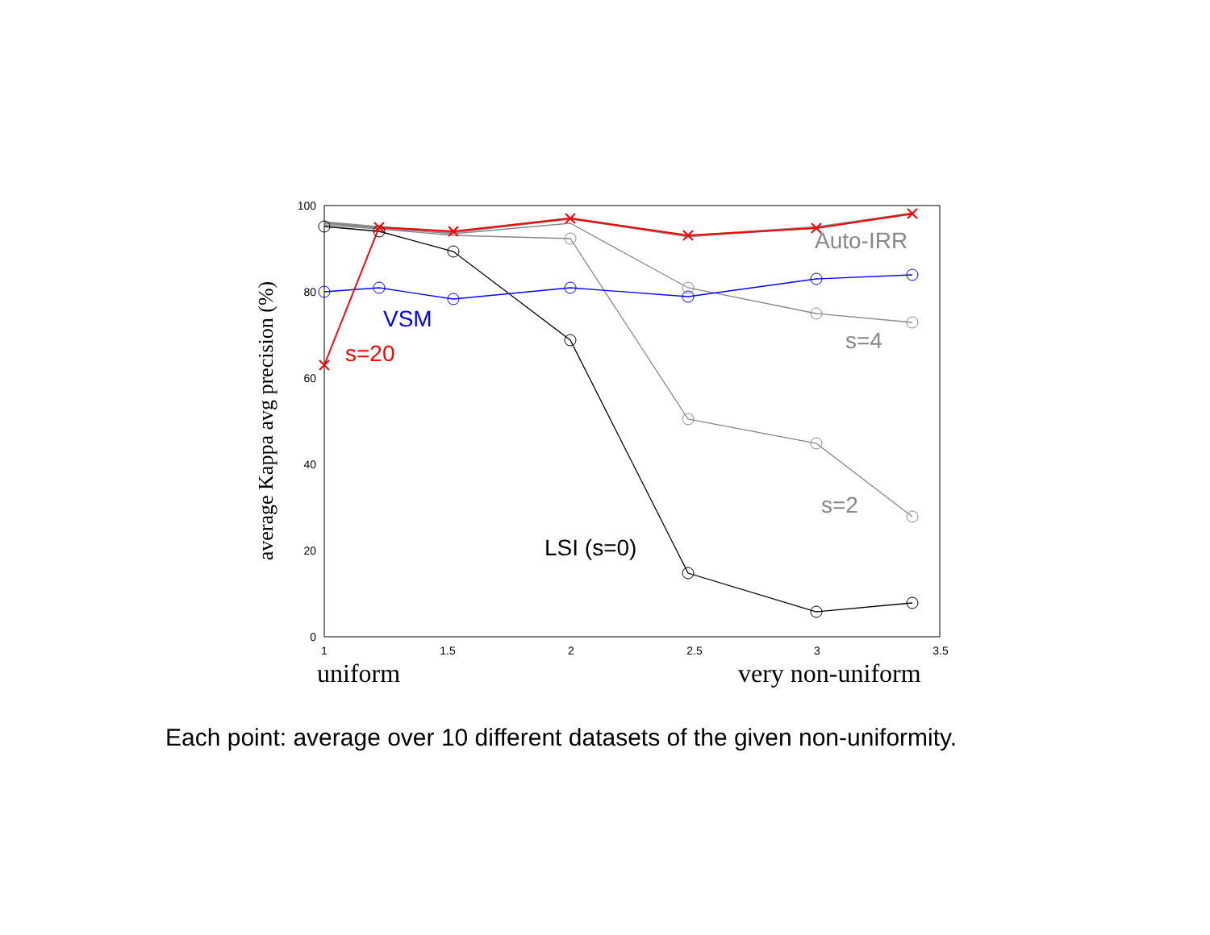100
80
60
40
20
0
1
1.5
2
2.5
3
3.5
uniform
very non-uniform
average Kappa avg precision (%)
Auto-IRR
VSM
s=20
s=4
s=2
LSI (s=0)
Each point: average over 10 different datasets of the given non-uniformity.